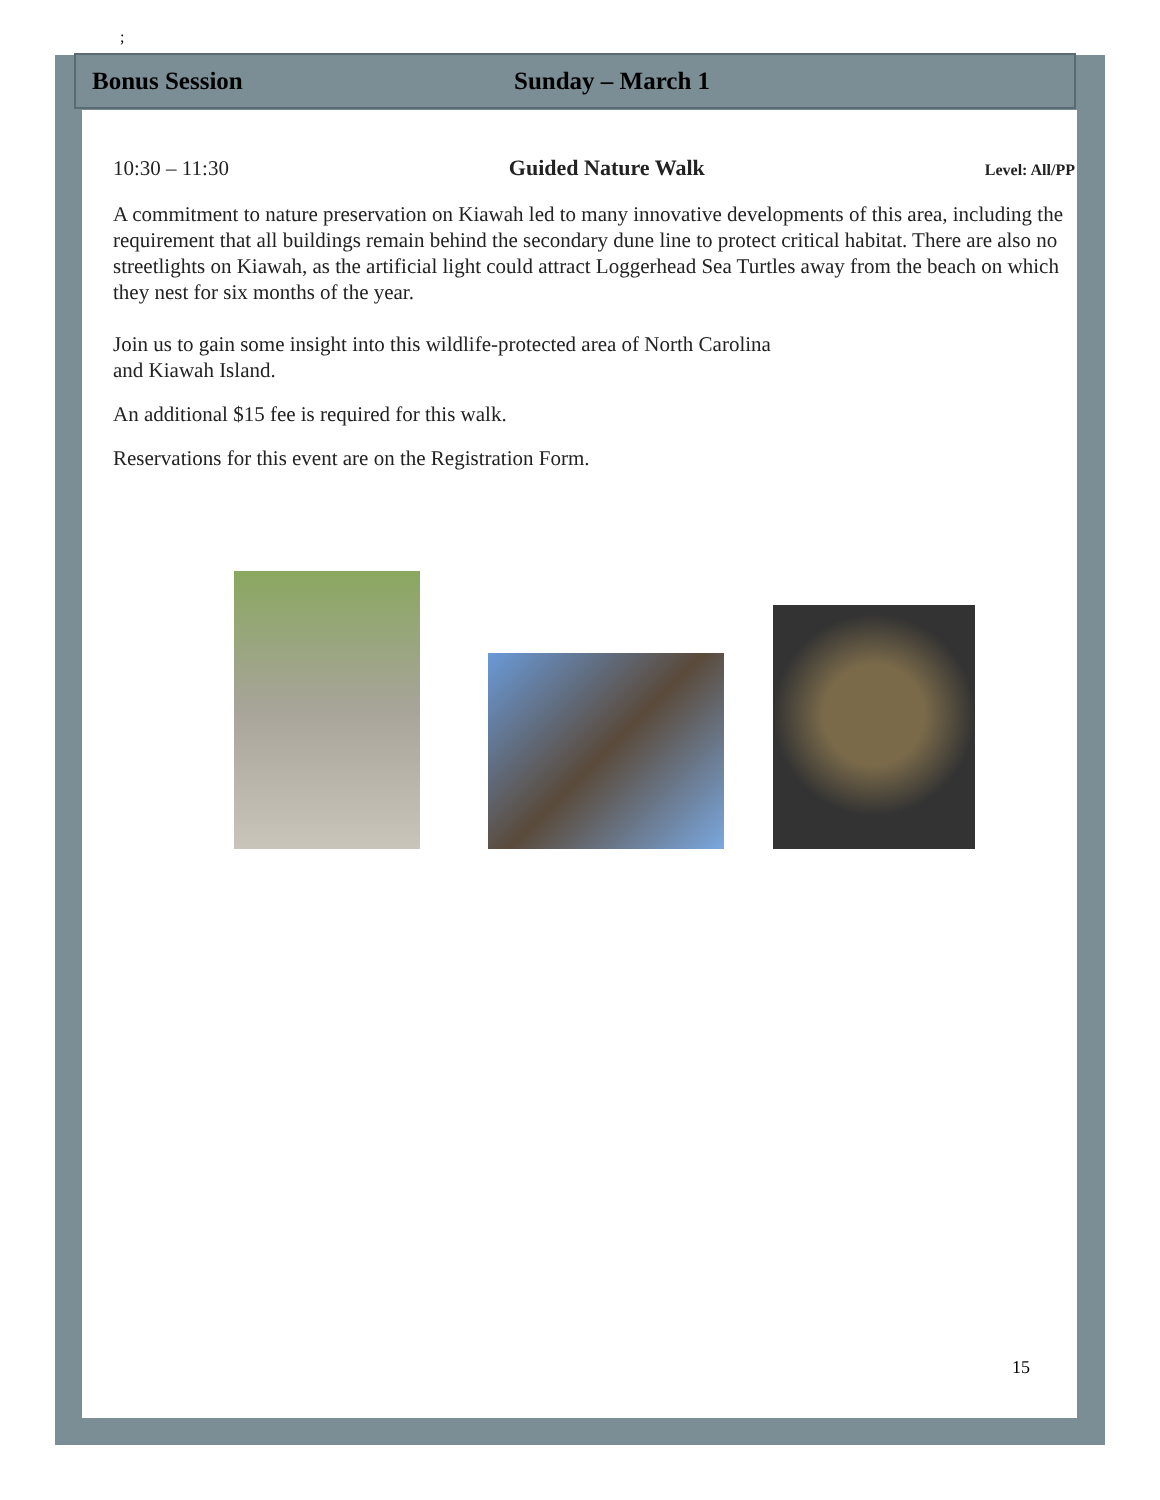;
Bonus Session Sunday – March 1
10:30 – 11:30 Guided Nature Walk Level: All/PP
A commitment to nature preservation on Kiawah led to many innovative developments of this area, including the requirement that all buildings remain behind the secondary dune line to protect critical habitat. There are also no streetlights on Kiawah, as the artificial light could attract Loggerhead Sea Turtles away from the beach on which they nest for six months of the year.
Join us to gain some insight into this wildlife-protected area of North Carolina
and Kiawah Island.
An additional $15 fee is required for this walk.
Reservations for this event are on the Registration Form.
15